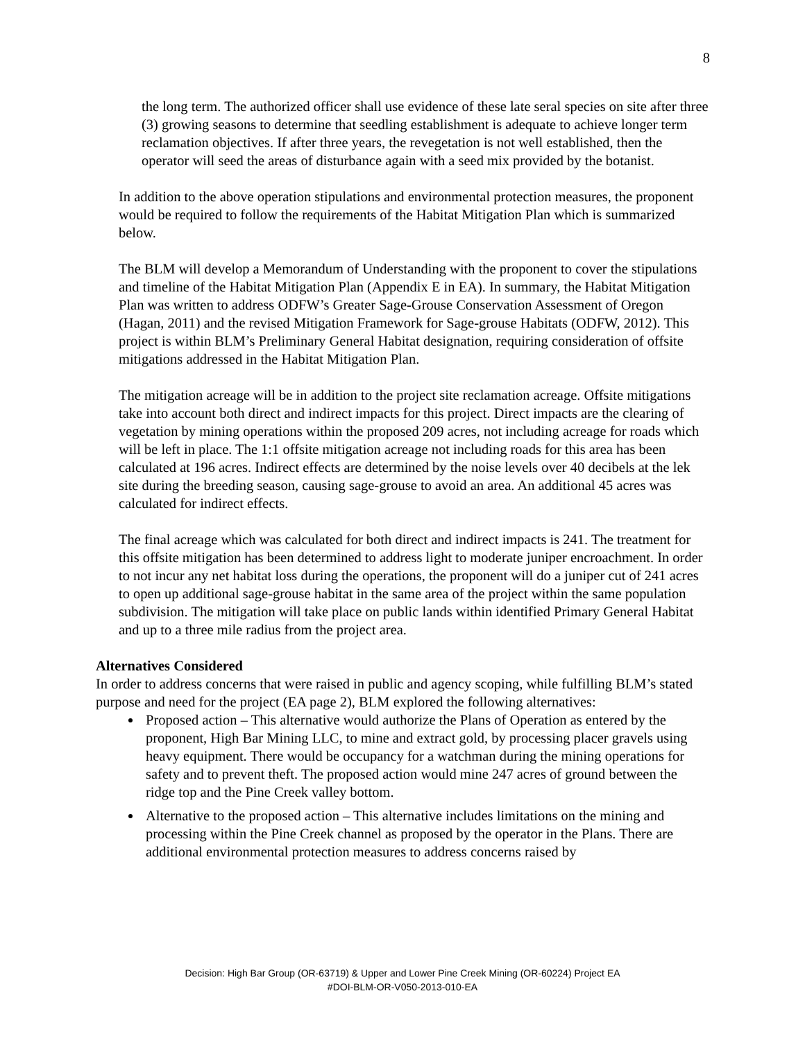8
the long term. The authorized officer shall use evidence of these late seral species on site after three (3) growing seasons to determine that seedling establishment is adequate to achieve longer term reclamation objectives. If after three years, the revegetation is not well established, then the operator will seed the areas of disturbance again with a seed mix provided by the botanist.
In addition to the above operation stipulations and environmental protection measures, the proponent would be required to follow the requirements of the Habitat Mitigation Plan which is summarized below.
The BLM will develop a Memorandum of Understanding with the proponent to cover the stipulations and timeline of the Habitat Mitigation Plan (Appendix E in EA). In summary, the Habitat Mitigation Plan was written to address ODFW’s Greater Sage-Grouse Conservation Assessment of Oregon (Hagan, 2011) and the revised Mitigation Framework for Sage-grouse Habitats (ODFW, 2012). This project is within BLM’s Preliminary General Habitat designation, requiring consideration of offsite mitigations addressed in the Habitat Mitigation Plan.
The mitigation acreage will be in addition to the project site reclamation acreage. Offsite mitigations take into account both direct and indirect impacts for this project. Direct impacts are the clearing of vegetation by mining operations within the proposed 209 acres, not including acreage for roads which will be left in place. The 1:1 offsite mitigation acreage not including roads for this area has been calculated at 196 acres. Indirect effects are determined by the noise levels over 40 decibels at the lek site during the breeding season, causing sage-grouse to avoid an area. An additional 45 acres was calculated for indirect effects.
The final acreage which was calculated for both direct and indirect impacts is 241. The treatment for this offsite mitigation has been determined to address light to moderate juniper encroachment. In order to not incur any net habitat loss during the operations, the proponent will do a juniper cut of 241 acres to open up additional sage-grouse habitat in the same area of the project within the same population subdivision. The mitigation will take place on public lands within identified Primary General Habitat and up to a three mile radius from the project area.
Alternatives Considered
In order to address concerns that were raised in public and agency scoping, while fulfilling BLM’s stated purpose and need for the project (EA page 2), BLM explored the following alternatives:
Proposed action – This alternative would authorize the Plans of Operation as entered by the proponent, High Bar Mining LLC, to mine and extract gold, by processing placer gravels using heavy equipment. There would be occupancy for a watchman during the mining operations for safety and to prevent theft. The proposed action would mine 247 acres of ground between the ridge top and the Pine Creek valley bottom.
Alternative to the proposed action – This alternative includes limitations on the mining and processing within the Pine Creek channel as proposed by the operator in the Plans. There are additional environmental protection measures to address concerns raised by
Decision: High Bar Group (OR-63719) & Upper and Lower Pine Creek Mining (OR-60224) Project EA
#DOI-BLM-OR-V050-2013-010-EA